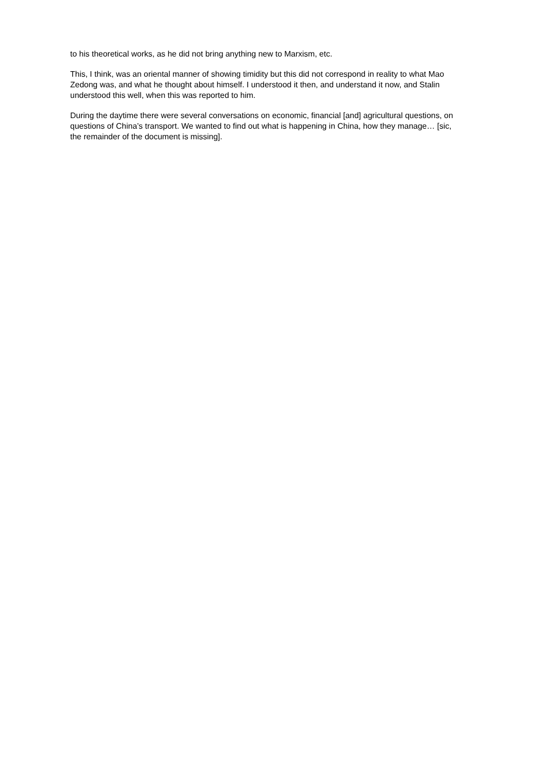to his theoretical works, as he did not bring anything new to Marxism, etc.
This, I think, was an oriental manner of showing timidity but this did not correspond in reality to what Mao Zedong was, and what he thought about himself. I understood it then, and understand it now, and Stalin understood this well, when this was reported to him.
During the daytime there were several conversations on economic, financial [and] agricultural questions, on questions of China’s transport. We wanted to find out what is happening in China, how they manage… [sic, the remainder of the document is missing].